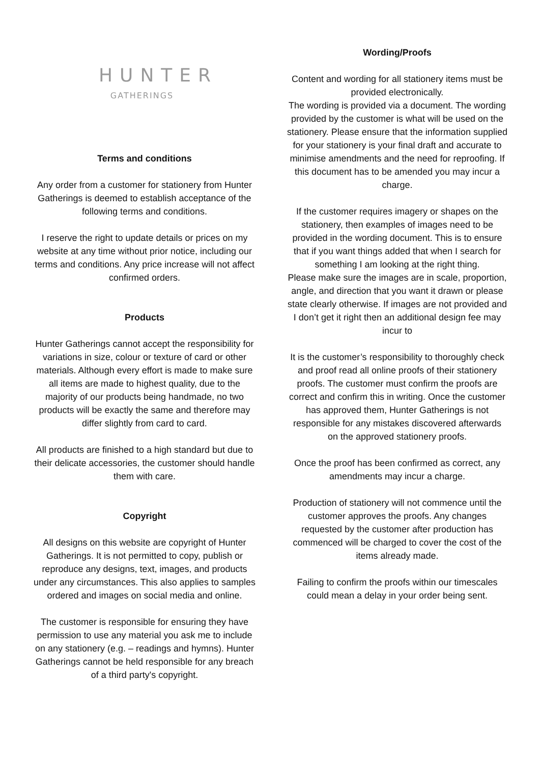HUNTER
GATHERINGS
Terms and conditions
Any order from a customer for stationery from Hunter Gatherings is deemed to establish acceptance of the following terms and conditions.
I reserve the right to update details or prices on my website at any time without prior notice, including our terms and conditions. Any price increase will not affect confirmed orders.
Products
Hunter Gatherings cannot accept the responsibility for variations in size, colour or texture of card or other materials. Although every effort is made to make sure all items are made to highest quality, due to the majority of our products being handmade, no two products will be exactly the same and therefore may differ slightly from card to card.
All products are finished to a high standard but due to their delicate accessories, the customer should handle them with care.
Copyright
All designs on this website are copyright of Hunter Gatherings. It is not permitted to copy, publish or reproduce any designs, text, images, and products under any circumstances. This also applies to samples ordered and images on social media and online.
The customer is responsible for ensuring they have permission to use any material you ask me to include on any stationery (e.g. – readings and hymns). Hunter Gatherings cannot be held responsible for any breach of a third party's copyright.
Wording/Proofs
Content and wording for all stationery items must be provided electronically.
The wording is provided via a document. The wording provided by the customer is what will be used on the stationery. Please ensure that the information supplied for your stationery is your final draft and accurate to minimise amendments and the need for reproofing. If this document has to be amended you may incur a charge.
If the customer requires imagery or shapes on the stationery, then examples of images need to be provided in the wording document. This is to ensure that if you want things added that when I search for something I am looking at the right thing.
Please make sure the images are in scale, proportion, angle, and direction that you want it drawn or please state clearly otherwise. If images are not provided and I don’t get it right then an additional design fee may incur to
It is the customer’s responsibility to thoroughly check and proof read all online proofs of their stationery proofs. The customer must confirm the proofs are correct and confirm this in writing. Once the customer has approved them, Hunter Gatherings is not responsible for any mistakes discovered afterwards on the approved stationery proofs.
Once the proof has been confirmed as correct, any amendments may incur a charge.
Production of stationery will not commence until the customer approves the proofs. Any changes requested by the customer after production has commenced will be charged to cover the cost of the items already made.
Failing to confirm the proofs within our timescales could mean a delay in your order being sent.